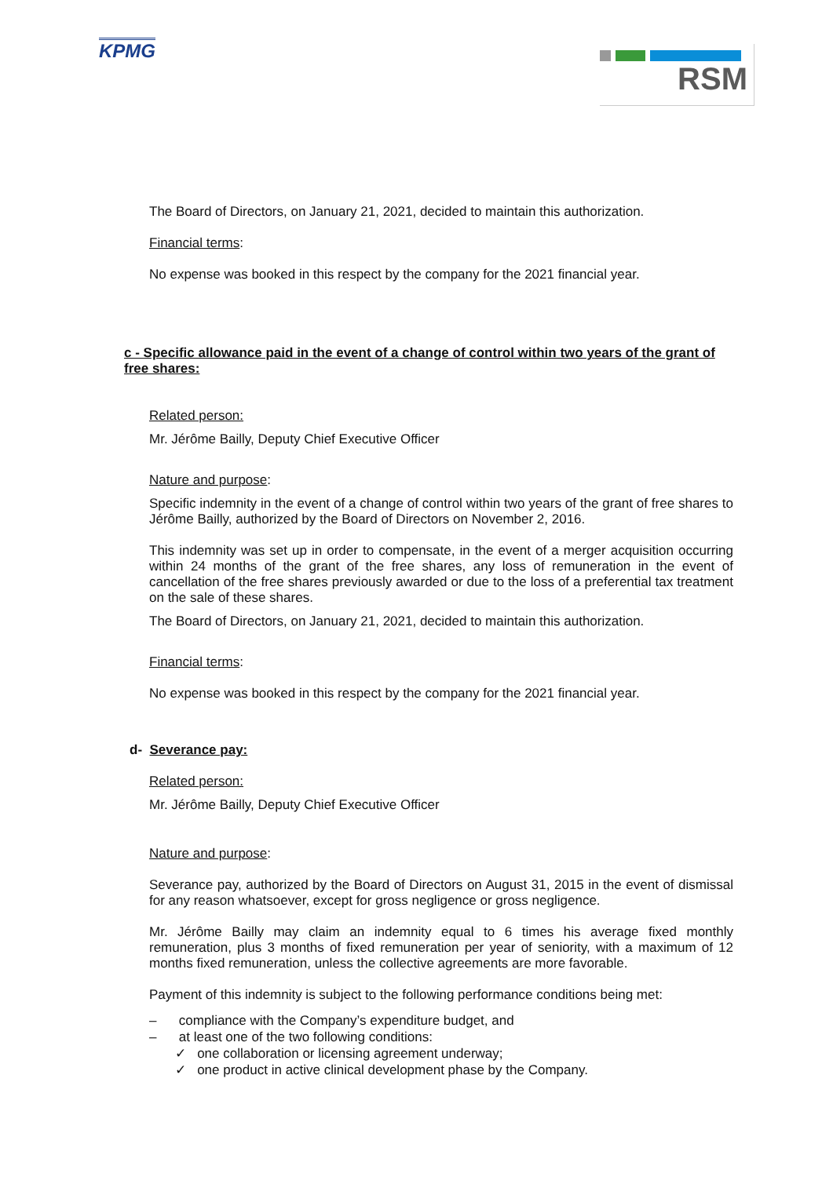KPMG
RSM
The Board of Directors, on January 21, 2021, decided to maintain this authorization.
Financial terms:
No expense was booked in this respect by the company for the 2021 financial year.
c - Specific allowance paid in the event of a change of control within two years of the grant of free shares:
Related person:
Mr. Jérôme Bailly, Deputy Chief Executive Officer
Nature and purpose:
Specific indemnity in the event of a change of control within two years of the grant of free shares to Jérôme Bailly, authorized by the Board of Directors on November 2, 2016.
This indemnity was set up in order to compensate, in the event of a merger acquisition occurring within 24 months of the grant of the free shares, any loss of remuneration in the event of cancellation of the free shares previously awarded or due to the loss of a preferential tax treatment on the sale of these shares.
The Board of Directors, on January 21, 2021, decided to maintain this authorization.
Financial terms:
No expense was booked in this respect by the company for the 2021 financial year.
d- Severance pay:
Related person:
Mr. Jérôme Bailly, Deputy Chief Executive Officer
Nature and purpose:
Severance pay, authorized by the Board of Directors on August 31, 2015 in the event of dismissal for any reason whatsoever, except for gross negligence or gross negligence.
Mr. Jérôme Bailly may claim an indemnity equal to 6 times his average fixed monthly remuneration, plus 3 months of fixed remuneration per year of seniority, with a maximum of 12 months fixed remuneration, unless the collective agreements are more favorable.
Payment of this indemnity is subject to the following performance conditions being met:
– compliance with the Company’s expenditure budget, and
– at least one of the two following conditions:
✓ one collaboration or licensing agreement underway;
✓ one product in active clinical development phase by the Company.